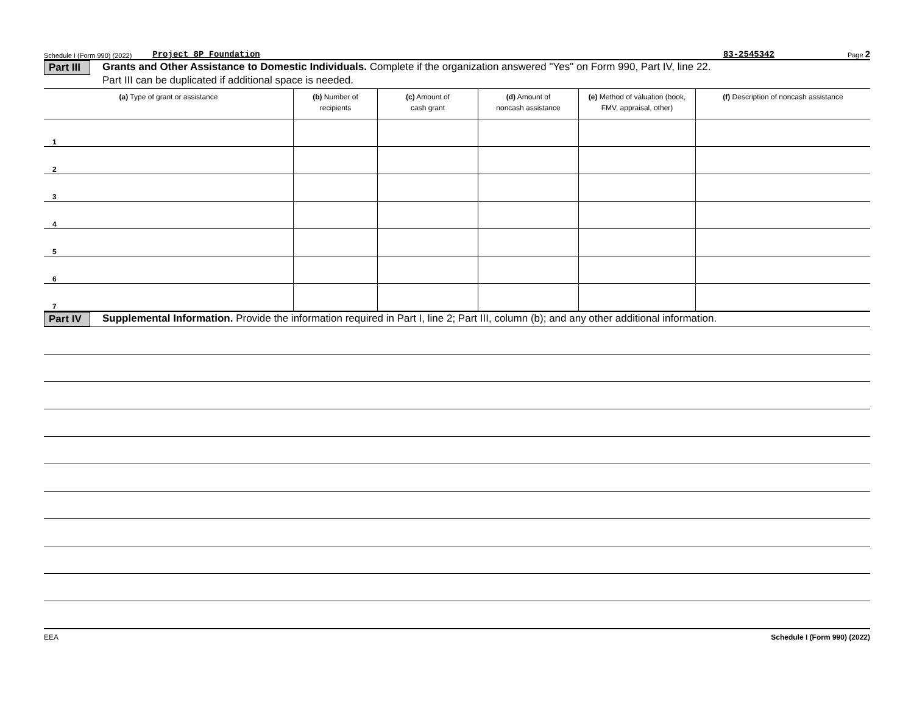Schedule I (Form 990) (2022) Project 8P Foundation 83-2545342 Page 2
Part III
Grants and Other Assistance to Domestic Individuals. Complete if the organization answered "Yes" on Form 990, Part IV, line 22.
Part III can be duplicated if additional space is needed.
| (a) Type of grant or assistance | (b) Number of recipients | (c) Amount of cash grant | (d) Amount of noncash assistance | (e) Method of valuation (book, FMV, appraisal, other) | (f) Description of noncash assistance |
| --- | --- | --- | --- | --- | --- |
| 1 | | | | | |
| 2 | | | | | |
| 3 | | | | | |
| 4 | | | | | |
| 5 | | | | | |
| 6 | | | | | |
| 7 | | | | | |
Part IV
Supplemental Information. Provide the information required in Part I, line 2; Part III, column (b); and any other additional information.
EEA Schedule I (Form 990) (2022)